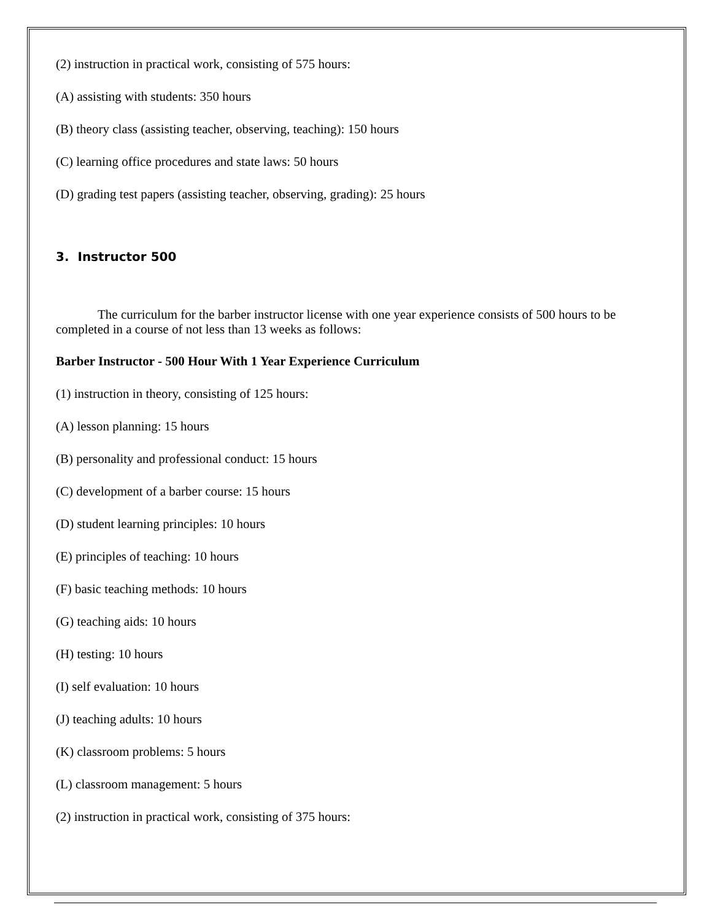(2) instruction in practical work, consisting of 575 hours:
(A) assisting with students: 350 hours
(B) theory class (assisting teacher, observing, teaching): 150 hours
(C) learning office procedures and state laws: 50 hours
(D) grading test papers (assisting teacher, observing, grading): 25 hours
3. Instructor 500
The curriculum for the barber instructor license with one year experience consists of 500 hours to be completed in a course of not less than 13 weeks as follows:
Barber Instructor - 500 Hour With 1 Year Experience Curriculum
(1) instruction in theory, consisting of 125 hours:
(A) lesson planning: 15 hours
(B) personality and professional conduct: 15 hours
(C) development of a barber course: 15 hours
(D) student learning principles: 10 hours
(E) principles of teaching: 10 hours
(F) basic teaching methods: 10 hours
(G) teaching aids: 10 hours
(H) testing: 10 hours
(I) self evaluation: 10 hours
(J) teaching adults: 10 hours
(K) classroom problems: 5 hours
(L) classroom management: 5 hours
(2) instruction in practical work, consisting of 375 hours: